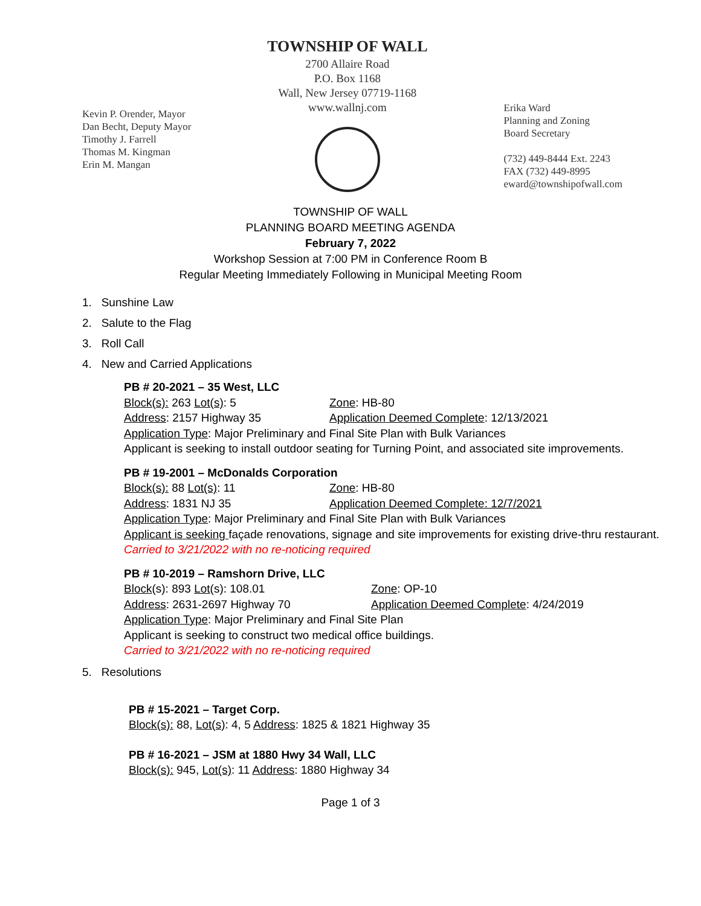Kevin P. Orender, Mayor
Dan Becht, Deputy Mayor
Timothy J. Farrell
Thomas M. Kingman
Erin M. Mangan
TOWNSHIP OF WALL
2700 Allaire Road
P.O. Box 1168
Wall, New Jersey 07719-1168
www.wallnj.com
Erika Ward
Planning and Zoning
Board Secretary
(732) 449-8444 Ext. 2243
FAX (732) 449-8995
eward@townshipofwall.com
TOWNSHIP OF WALL
PLANNING BOARD MEETING AGENDA
February 7, 2022
Workshop Session at 7:00 PM in Conference Room B
Regular Meeting Immediately Following in Municipal Meeting Room
1. Sunshine Law
2. Salute to the Flag
3. Roll Call
4. New and Carried Applications
PB # 20-2021 – 35 West, LLC
Block(s): 263 Lot(s): 5 Zone: HB-80
Address: 2157 Highway 35 Application Deemed Complete: 12/13/2021
Application Type: Major Preliminary and Final Site Plan with Bulk Variances
Applicant is seeking to install outdoor seating for Turning Point, and associated site improvements.
PB # 19-2001 – McDonalds Corporation
Block(s): 88 Lot(s): 11 Zone: HB-80
Address: 1831 NJ 35 Application Deemed Complete: 12/7/2021
Application Type: Major Preliminary and Final Site Plan with Bulk Variances
Applicant is seeking façade renovations, signage and site improvements for existing drive-thru restaurant.
Carried to 3/21/2022 with no re-noticing required
PB # 10-2019 – Ramshorn Drive, LLC
Block(s): 893 Lot(s): 108.01 Zone: OP-10
Address: 2631-2697 Highway 70 Application Deemed Complete: 4/24/2019
Application Type: Major Preliminary and Final Site Plan
Applicant is seeking to construct two medical office buildings.
Carried to 3/21/2022 with no re-noticing required
5. Resolutions
PB # 15-2021 – Target Corp.
Block(s): 88, Lot(s): 4, 5 Address: 1825 & 1821 Highway 35
PB # 16-2021 – JSM at 1880 Hwy 34 Wall, LLC
Block(s): 945, Lot(s): 11 Address: 1880 Highway 34
Page 1 of 3